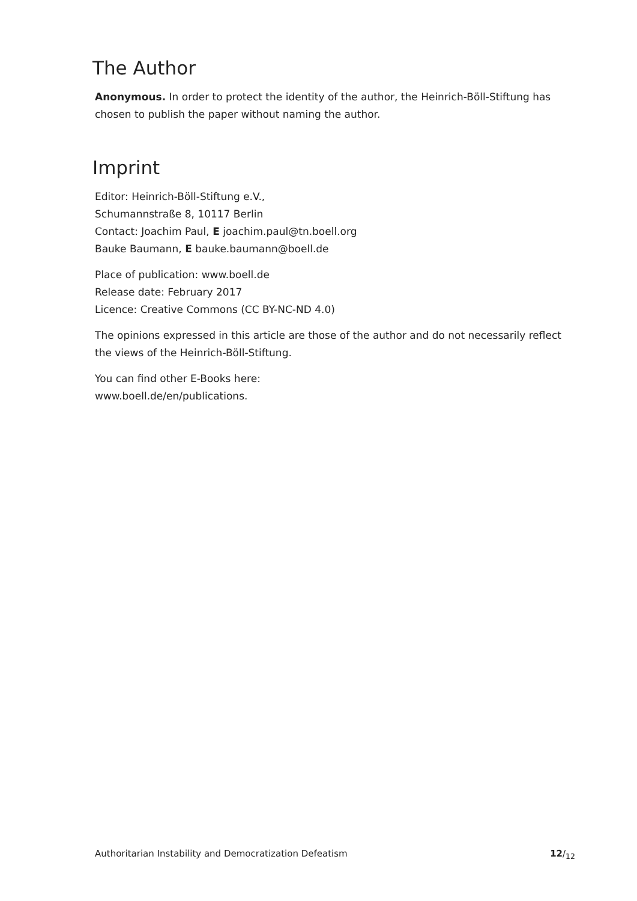The Author
Anonymous. In order to protect the identity of the author, the Heinrich-Böll-Stiftung has chosen to publish the paper without naming the author.
Imprint
Editor: Heinrich-Böll-Stiftung e.V.,
Schumannstraße 8, 10117 Berlin
Contact: Joachim Paul, E joachim.paul@tn.boell.org
Bauke Baumann, E bauke.baumann@boell.de
Place of publication: www.boell.de
Release date: February 2017
Licence: Creative Commons (CC BY-NC-ND 4.0)
The opinions expressed in this article are those of the author and do not necessarily reflect the views of the Heinrich-Böll-Stiftung.
You can find other E-Books here:
www.boell.de/en/publications.
Authoritarian Instability and Democratization Defeatism 12/<sub>12</sub>